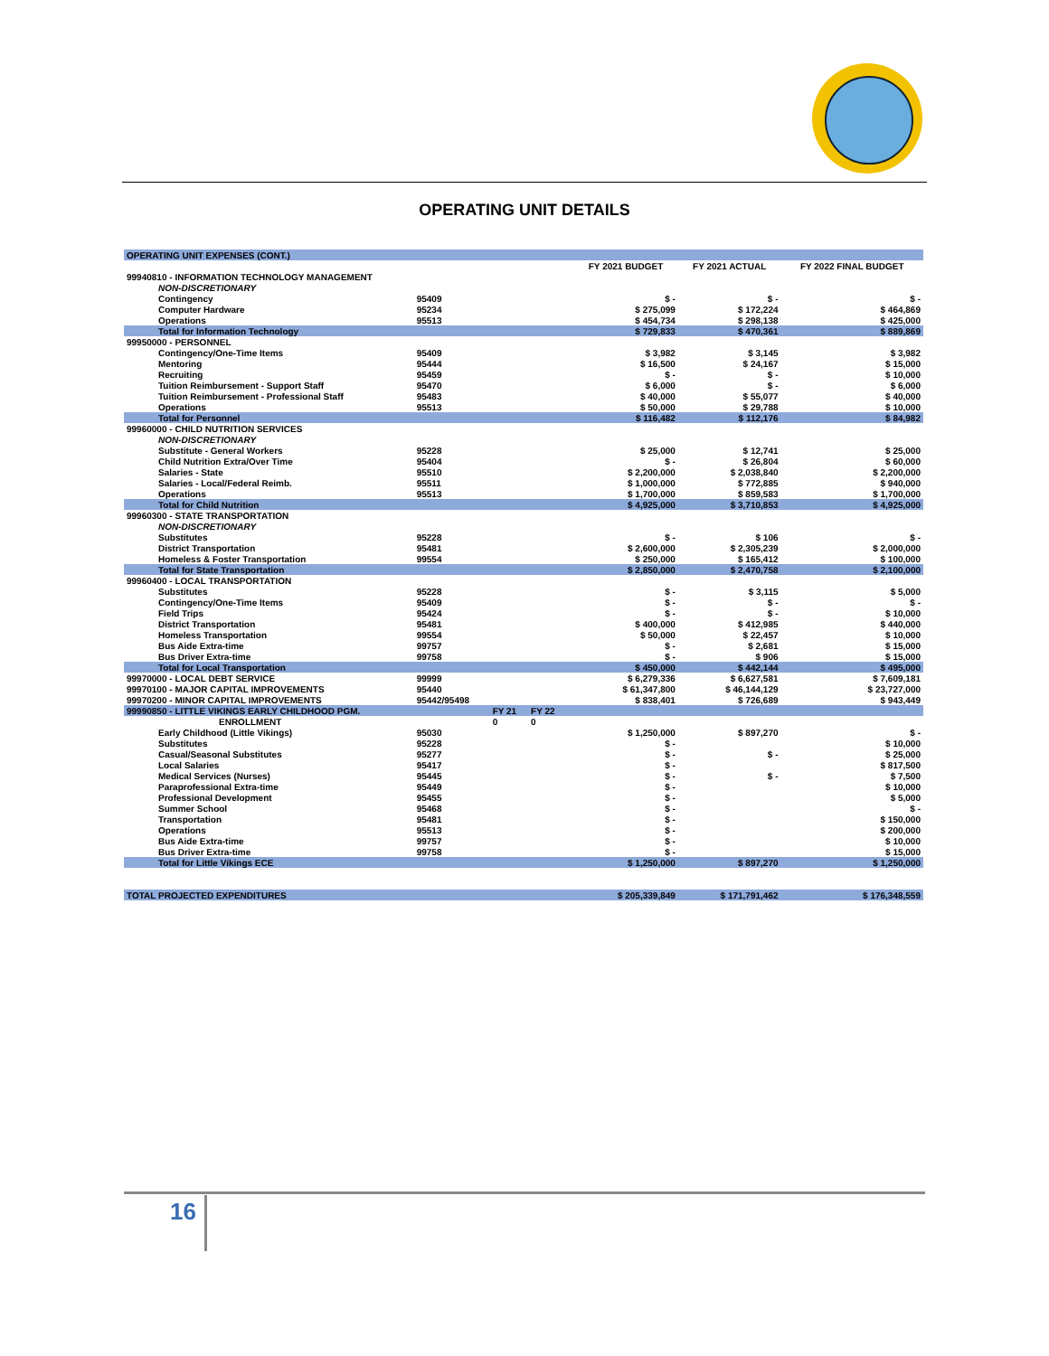OPERATING UNIT DETAILS
| OPERATING UNIT EXPENSES (CONT.) | | | | | | | |
| | | | | | FY 2021 BUDGET | FY 2021 ACTUAL | FY 2022 FINAL BUDGET |
| 99940810 - INFORMATION TECHNOLOGY MANAGEMENT | | | | | | | |
| NON-DISCRETIONARY | | | | | | | |
| Contingency | 95409 | | | | $ - | $ - | $ - |
| Computer Hardware | 95234 | | | | $ 275,099 | $ 172,224 | $ 464,869 |
| Operations | 95513 | | | | $ 454,734 | $ 298,138 | $ 425,000 |
| Total for Information Technology | | | | | $ 729,833 | $ 470,361 | $ 889,869 |
| 99950000 - PERSONNEL | | | | | | | |
| Contingency/One-Time Items | 95409 | | | | $ 3,982 | $ 3,145 | $ 3,982 |
| Mentoring | 95444 | | | | $ 16,500 | $ 24,167 | $ 15,000 |
| Recruiting | 95459 | | | | $ - | $ - | $ 10,000 |
| Tuition Reimbursement - Support Staff | 95470 | | | | $ 6,000 | $ - | $ 6,000 |
| Tuition Reimbursement - Professional Staff | 95483 | | | | $ 40,000 | $ 55,077 | $ 40,000 |
| Operations | 95513 | | | | $ 50,000 | $ 29,788 | $ 10,000 |
| Total for Personnel | | | | | $ 116,482 | $ 112,176 | $ 84,982 |
| 99960000 - CHILD NUTRITION SERVICES | | | | | | | |
| NON-DISCRETIONARY | | | | | | | |
| Substitute - General Workers | 95228 | | | | $ 25,000 | $ 12,741 | $ 25,000 |
| Child Nutrition Extra/Over Time | 95404 | | | | $ - | $ 26,804 | $ 60,000 |
| Salaries - State | 95510 | | | | $ 2,200,000 | $ 2,038,840 | $ 2,200,000 |
| Salaries - Local/Federal Reimb. | 95511 | | | | $ 1,000,000 | $ 772,885 | $ 940,000 |
| Operations | 95513 | | | | $ 1,700,000 | $ 859,583 | $ 1,700,000 |
| Total for Child Nutrition | | | | | $ 4,925,000 | $ 3,710,853 | $ 4,925,000 |
| 99960300 - STATE TRANSPORTATION | | | | | | | |
| NON-DISCRETIONARY | | | | | | | |
| Substitutes | 95228 | | | | $ - | $ 106 | $ - |
| District Transportation | 95481 | | | | $ 2,600,000 | $ 2,305,239 | $ 2,000,000 |
| Homeless & Foster Transportation | 99554 | | | | $ 250,000 | $ 165,412 | $ 100,000 |
| Total for State Transportation | | | | | $ 2,850,000 | $ 2,470,758 | $ 2,100,000 |
| 99960400 - LOCAL TRANSPORTATION | | | | | | | |
| Substitutes | 95228 | | | | $ - | $ 3,115 | $ 5,000 |
| Contingency/One-Time Items | 95409 | | | | $ - | $ - | $ - |
| Field Trips | 95424 | | | | $ - | $ - | $ 10,000 |
| District Transportation | 95481 | | | | $ 400,000 | $ 412,985 | $ 440,000 |
| Homeless Transportation | 99554 | | | | $ 50,000 | $ 22,457 | $ 10,000 |
| Bus Aide Extra-time | 99757 | | | | $ - | $ 2,681 | $ 15,000 |
| Bus Driver Extra-time | 99758 | | | | $ - | $ 906 | $ 15,000 |
| Total for Local Transportation | | | | | $ 450,000 | $ 442,144 | $ 495,000 |
| 99970000 - LOCAL DEBT SERVICE | 99999 | | | | $ 6,279,336 | $ 6,627,581 | $ 7,609,181 |
| 99970100 - MAJOR CAPITAL IMPROVEMENTS | 95440 | | | | $ 61,347,800 | $ 46,144,129 | $ 23,727,000 |
| 99970200 - MINOR CAPITAL IMPROVEMENTS | 95442/95498 | | | | $ 838,401 | $ 726,689 | $ 943,449 |
| 99990850 - LITTLE VIKINGS EARLY CHILDHOOD PGM. | | FY 21 | FY 22 | | | | |
| ENROLLMENT | | 0 | 0 | | | | |
| Early Childhood (Little Vikings) | 95030 | | | | $ 1,250,000 | $ 897,270 | $ - |
| Substitutes | 95228 | | | | $ - | | $ 10,000 |
| Casual/Seasonal Substitutes | 95277 | | | | $ - | $ - | $ 25,000 |
| Local Salaries | 95417 | | | | $ - | | $ 817,500 |
| Medical Services (Nurses) | 95445 | | | | $ - | $ - | $ 7,500 |
| Paraprofessional Extra-time | 95449 | | | | $ - | | $ 10,000 |
| Professional Development | 95455 | | | | $ - | | $ 5,000 |
| Summer School | 95468 | | | | $ - | | $ - |
| Transportation | 95481 | | | | $ - | | $ 150,000 |
| Operations | 95513 | | | | $ - | | $ 200,000 |
| Bus Aide Extra-time | 99757 | | | | $ - | | $ 10,000 |
| Bus Driver Extra-time | 99758 | | | | $ - | | $ 15,000 |
| Total for Little Vikings ECE | | | | | $ 1,250,000 | $ 897,270 | $ 1,250,000 |
| TOTAL PROJECTED EXPENDITURES | | | | | $ 205,339,849 | $ 171,791,462 | $ 176,348,559 |
16